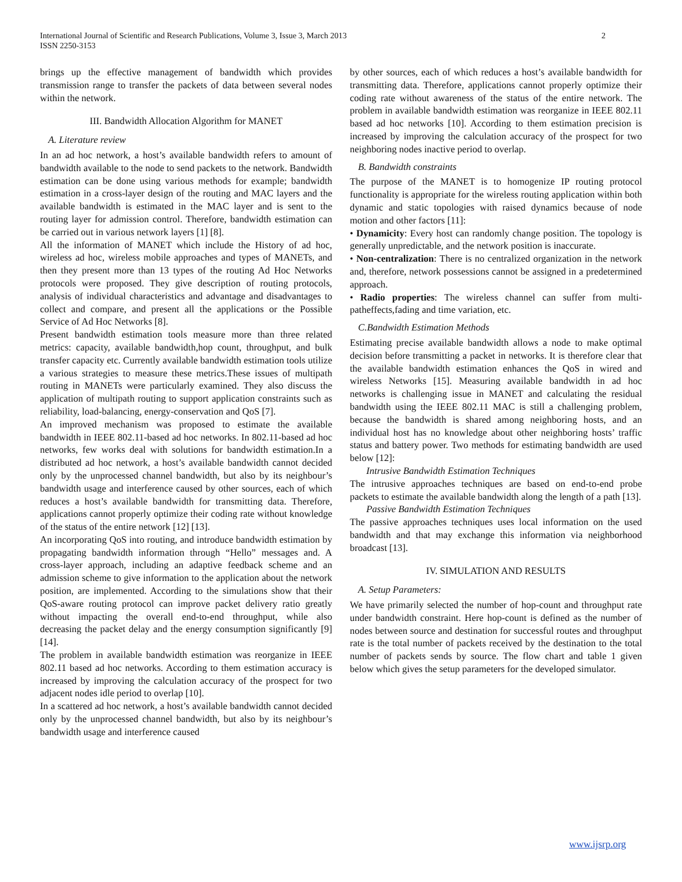International Journal of Scientific and Research Publications, Volume 3, Issue 3, March 2013
ISSN 2250-3153
2
brings up the effective management of bandwidth which provides transmission range to transfer the packets of data between several nodes within the network.
III. Bandwidth Allocation Algorithm for MANET
A. Literature review
In an ad hoc network, a host’s available bandwidth refers to amount of bandwidth available to the node to send packets to the network. Bandwidth estimation can be done using various methods for example; bandwidth estimation in a cross-layer design of the routing and MAC layers and the available bandwidth is estimated in the MAC layer and is sent to the routing layer for admission control. Therefore, bandwidth estimation can be carried out in various network layers [1] [8].
All the information of MANET which include the History of ad hoc, wireless ad hoc, wireless mobile approaches and types of MANETs, and then they present more than 13 types of the routing Ad Hoc Networks protocols were proposed. They give description of routing protocols, analysis of individual characteristics and advantage and disadvantages to collect and compare, and present all the applications or the Possible Service of Ad Hoc Networks [8].
Present bandwidth estimation tools measure more than three related metrics: capacity, available bandwidth,hop count, throughput, and bulk transfer capacity etc. Currently available bandwidth estimation tools utilize a various strategies to measure these metrics.These issues of multipath routing in MANETs were particularly examined. They also discuss the application of multipath routing to support application constraints such as reliability, load-balancing, energy-conservation and QoS [7].
An improved mechanism was proposed to estimate the available bandwidth in IEEE 802.11-based ad hoc networks. In 802.11-based ad hoc networks, few works deal with solutions for bandwidth estimation.In a distributed ad hoc network, a host’s available bandwidth cannot decided only by the unprocessed channel bandwidth, but also by its neighbour’s bandwidth usage and interference caused by other sources, each of which reduces a host’s available bandwidth for transmitting data. Therefore, applications cannot properly optimize their coding rate without knowledge of the status of the entire network [12] [13].
An incorporating QoS into routing, and introduce bandwidth estimation by propagating bandwidth information through “Hello” messages and. A cross-layer approach, including an adaptive feedback scheme and an admission scheme to give information to the application about the network position, are implemented. According to the simulations show that their QoS-aware routing protocol can improve packet delivery ratio greatly without impacting the overall end-to-end throughput, while also decreasing the packet delay and the energy consumption significantly [9] [14].
The problem in available bandwidth estimation was reorganize in IEEE 802.11 based ad hoc networks. According to them estimation accuracy is increased by improving the calculation accuracy of the prospect for two adjacent nodes idle period to overlap [10].
In a scattered ad hoc network, a host’s available bandwidth cannot decided only by the unprocessed channel bandwidth, but also by its neighbour’s bandwidth usage and interference caused
by other sources, each of which reduces a host’s available bandwidth for transmitting data. Therefore, applications cannot properly optimize their coding rate without awareness of the status of the entire network. The problem in available bandwidth estimation was reorganize in IEEE 802.11 based ad hoc networks [10]. According to them estimation precision is increased by improving the calculation accuracy of the prospect for two neighboring nodes inactive period to overlap.
B. Bandwidth constraints
The purpose of the MANET is to homogenize IP routing protocol functionality is appropriate for the wireless routing application within both dynamic and static topologies with raised dynamics because of node motion and other factors [11]:
• Dynamicity: Every host can randomly change position. The topology is generally unpredictable, and the network position is inaccurate.
• Non-centralization: There is no centralized organization in the network and, therefore, network possessions cannot be assigned in a predetermined approach.
• Radio properties: The wireless channel can suffer from multi-patheffects,fading and time variation, etc.
C.Bandwidth Estimation Methods
Estimating precise available bandwidth allows a node to make optimal decision before transmitting a packet in networks. It is therefore clear that the available bandwidth estimation enhances the QoS in wired and wireless Networks [15]. Measuring available bandwidth in ad hoc networks is challenging issue in MANET and calculating the residual bandwidth using the IEEE 802.11 MAC is still a challenging problem, because the bandwidth is shared among neighboring hosts, and an individual host has no knowledge about other neighboring hosts’ traffic status and battery power. Two methods for estimating bandwidth are used below [12]:
Intrusive Bandwidth Estimation Techniques
The intrusive approaches techniques are based on end-to-end probe packets to estimate the available bandwidth along the length of a path [13].
Passive Bandwidth Estimation Techniques
The passive approaches techniques uses local information on the used bandwidth and that may exchange this information via neighborhood broadcast [13].
IV. SIMULATION AND RESULTS
A. Setup Parameters:
We have primarily selected the number of hop-count and throughput rate under bandwidth constraint. Here hop-count is defined as the number of nodes between source and destination for successful routes and throughput rate is the total number of packets received by the destination to the total number of packets sends by source. The flow chart and table 1 given below which gives the setup parameters for the developed simulator.
www.ijsrp.org